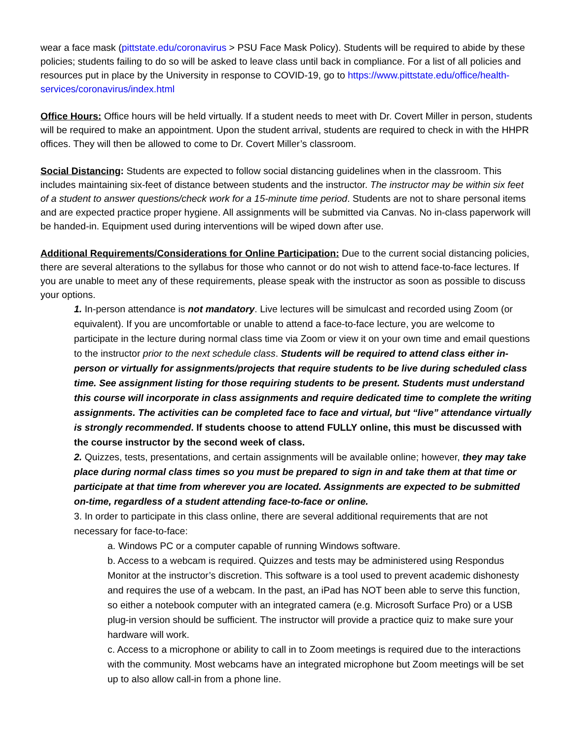wear a face mask (pittstate.edu/coronavirus > PSU Face Mask Policy). Students will be required to abide by these policies; students failing to do so will be asked to leave class until back in compliance. For a list of all policies and resources put in place by the University in response to COVID-19, go to https://www.pittstate.edu/office/health-services/coronavirus/index.html
Office Hours: Office hours will be held virtually. If a student needs to meet with Dr. Covert Miller in person, students will be required to make an appointment. Upon the student arrival, students are required to check in with the HHPR offices. They will then be allowed to come to Dr. Covert Miller’s classroom.
Social Distancing: Students are expected to follow social distancing guidelines when in the classroom. This includes maintaining six-feet of distance between students and the instructor. The instructor may be within six feet of a student to answer questions/check work for a 15-minute time period. Students are not to share personal items and are expected practice proper hygiene. All assignments will be submitted via Canvas. No in-class paperwork will be handed-in. Equipment used during interventions will be wiped down after use.
Additional Requirements/Considerations for Online Participation: Due to the current social distancing policies, there are several alterations to the syllabus for those who cannot or do not wish to attend face-to-face lectures. If you are unable to meet any of these requirements, please speak with the instructor as soon as possible to discuss your options.
1. In-person attendance is not mandatory. Live lectures will be simulcast and recorded using Zoom (or equivalent). If you are uncomfortable or unable to attend a face-to-face lecture, you are welcome to participate in the lecture during normal class time via Zoom or view it on your own time and email questions to the instructor prior to the next schedule class. Students will be required to attend class either in-person or virtually for assignments/projects that require students to be live during scheduled class time. See assignment listing for those requiring students to be present. Students must understand this course will incorporate in class assignments and require dedicated time to complete the writing assignments. The activities can be completed face to face and virtual, but “live” attendance virtually is strongly recommended. If students choose to attend FULLY online, this must be discussed with the course instructor by the second week of class.
2. Quizzes, tests, presentations, and certain assignments will be available online; however, they may take place during normal class times so you must be prepared to sign in and take them at that time or participate at that time from wherever you are located. Assignments are expected to be submitted on-time, regardless of a student attending face-to-face or online.
3. In order to participate in this class online, there are several additional requirements that are not necessary for face-to-face:
a. Windows PC or a computer capable of running Windows software.
b. Access to a webcam is required. Quizzes and tests may be administered using Respondus Monitor at the instructor’s discretion. This software is a tool used to prevent academic dishonesty and requires the use of a webcam. In the past, an iPad has NOT been able to serve this function, so either a notebook computer with an integrated camera (e.g. Microsoft Surface Pro) or a USB plug-in version should be sufficient. The instructor will provide a practice quiz to make sure your hardware will work.
c. Access to a microphone or ability to call in to Zoom meetings is required due to the interactions with the community. Most webcams have an integrated microphone but Zoom meetings will be set up to also allow call-in from a phone line.